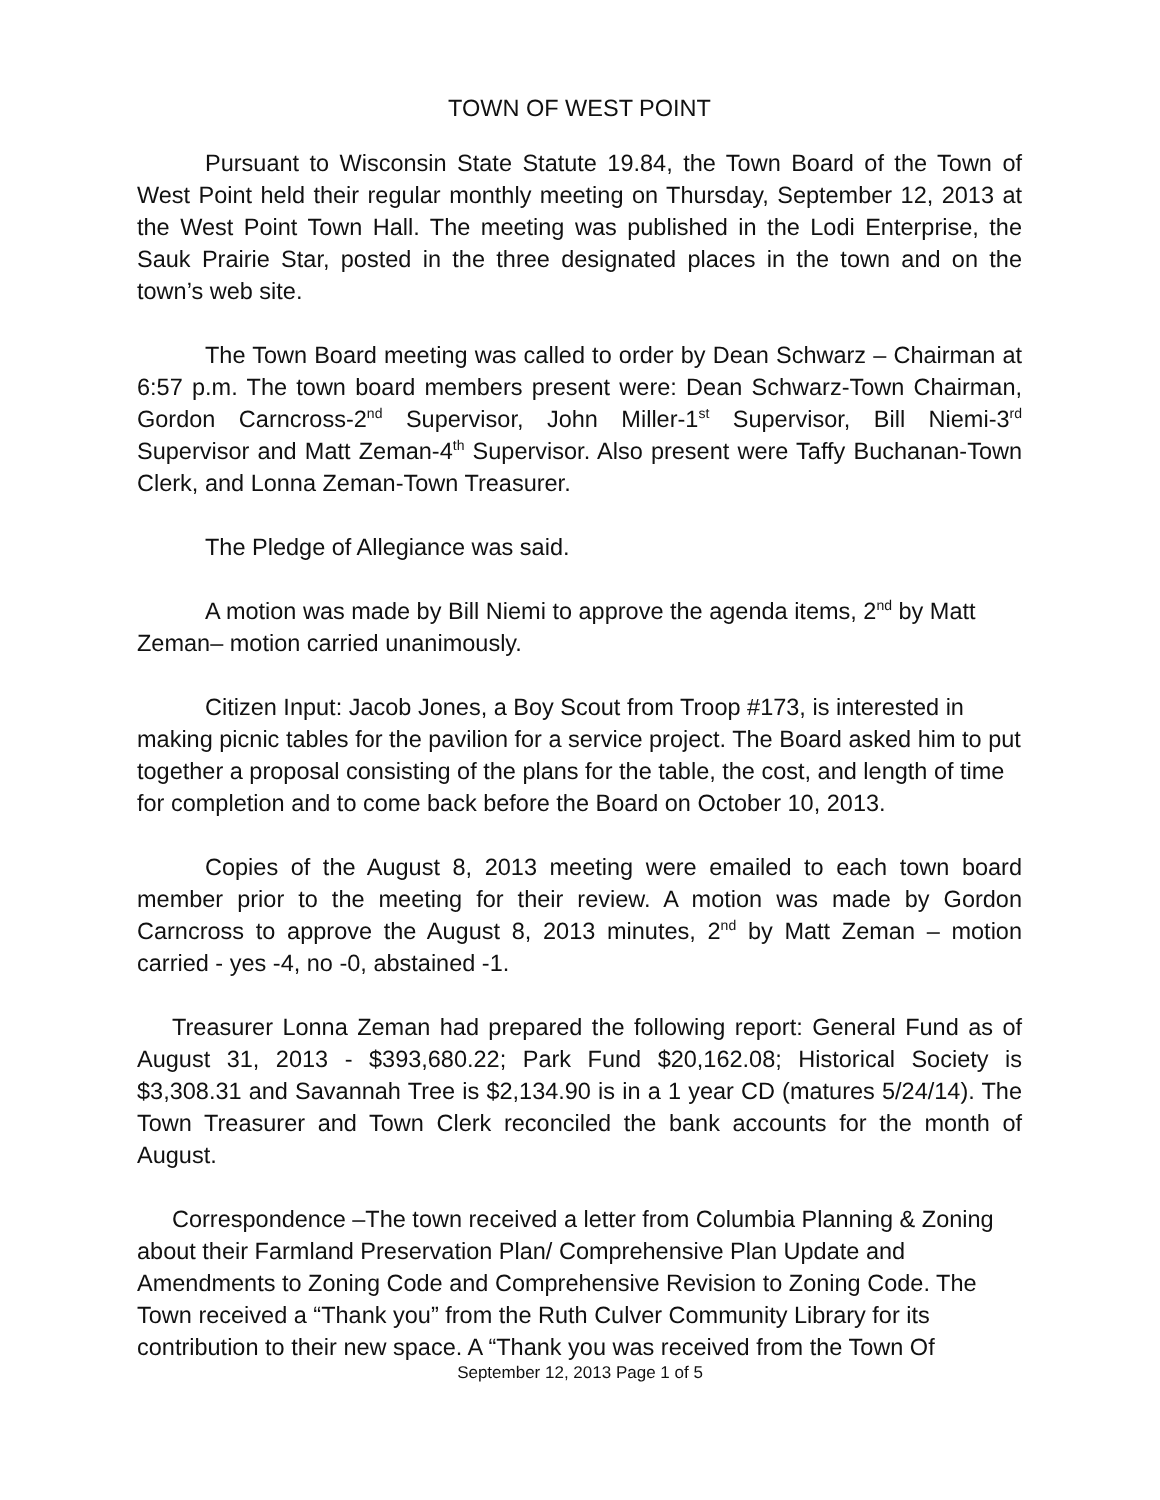TOWN OF WEST POINT
Pursuant to Wisconsin State Statute 19.84, the Town Board of the Town of West Point held their regular monthly meeting on Thursday, September 12, 2013 at the West Point Town Hall. The meeting was published in the Lodi Enterprise, the Sauk Prairie Star, posted in the three designated places in the town and on the town’s web site.
The Town Board meeting was called to order by Dean Schwarz – Chairman at 6:57 p.m. The town board members present were: Dean Schwarz-Town Chairman, Gordon Carncross-2<sup>nd</sup> Supervisor, John Miller-1<sup>st</sup> Supervisor, Bill Niemi-3<sup>rd</sup> Supervisor and Matt Zeman-4<sup>th</sup> Supervisor. Also present were Taffy Buchanan-Town Clerk, and Lonna Zeman-Town Treasurer.
The Pledge of Allegiance was said.
A motion was made by Bill Niemi to approve the agenda items, 2<sup>nd</sup> by Matt Zeman– motion carried unanimously.
Citizen Input: Jacob Jones, a Boy Scout from Troop #173, is interested in making picnic tables for the pavilion for a service project. The Board asked him to put together a proposal consisting of the plans for the table, the cost, and length of time for completion and to come back before the Board on October 10, 2013.
Copies of the August 8, 2013 meeting were emailed to each town board member prior to the meeting for their review. A motion was made by Gordon Carncross to approve the August 8, 2013 minutes, 2<sup>nd</sup> by Matt Zeman – motion carried - yes -4, no -0, abstained -1.
Treasurer Lonna Zeman had prepared the following report: General Fund as of August 31, 2013 - $393,680.22; Park Fund $20,162.08; Historical Society is $3,308.31 and Savannah Tree is $2,134.90 is in a 1 year CD (matures 5/24/14). The Town Treasurer and Town Clerk reconciled the bank accounts for the month of August.
Correspondence –The town received a letter from Columbia Planning & Zoning about their Farmland Preservation Plan/ Comprehensive Plan Update and Amendments to Zoning Code and Comprehensive Revision to Zoning Code. The Town received a “Thank you” from the Ruth Culver Community Library for its contribution to their new space. A “Thank you was received from the Town Of
September 12, 2013 Page 1 of 5